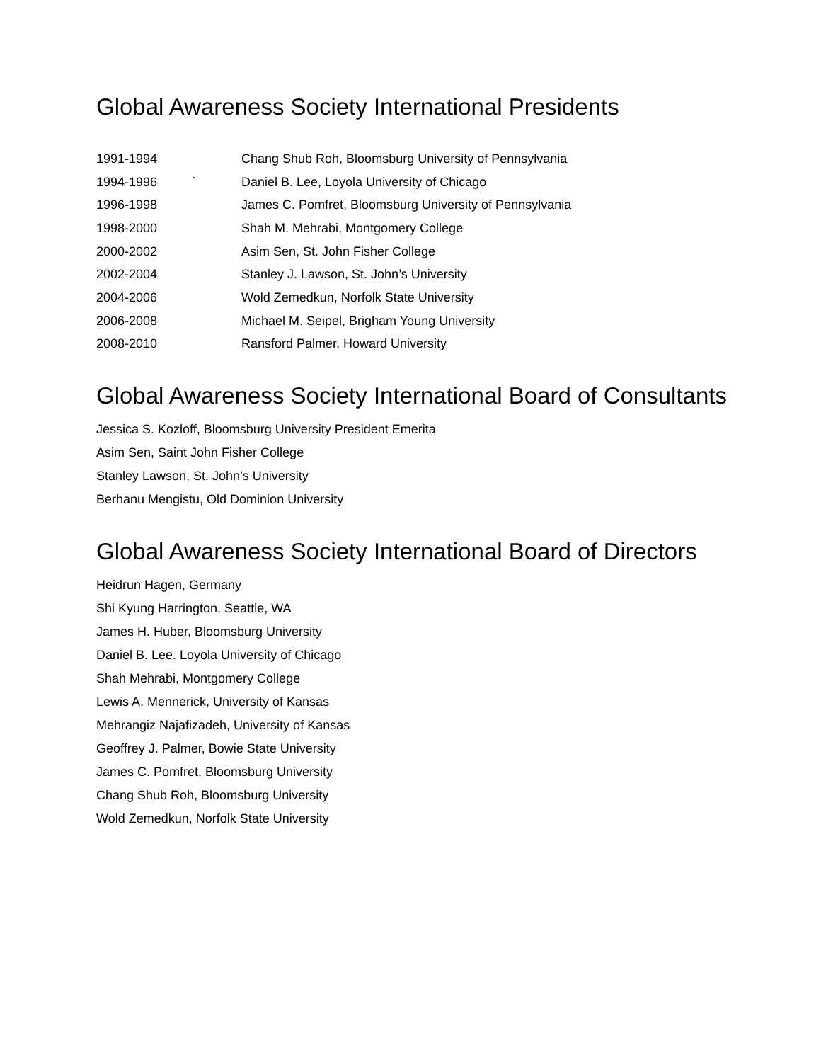Global Awareness Society International Presidents
| 1991-1994 | | Chang Shub Roh, Bloomsburg University of Pennsylvania |
| 1994-1996 | ` | Daniel B. Lee, Loyola University of Chicago |
| 1996-1998 | | James C. Pomfret, Bloomsburg University of Pennsylvania |
| 1998-2000 | | Shah M. Mehrabi, Montgomery College |
| 2000-2002 | | Asim Sen, St. John Fisher College |
| 2002-2004 | | Stanley J. Lawson, St. John’s University |
| 2004-2006 | | Wold Zemedkun, Norfolk State University |
| 2006-2008 | | Michael M. Seipel, Brigham Young University |
| 2008-2010 | | Ransford Palmer, Howard University |
Global Awareness Society International Board of Consultants
Jessica S. Kozloff, Bloomsburg University President Emerita
Asim Sen, Saint John Fisher College
Stanley Lawson, St. John’s University
Berhanu Mengistu, Old Dominion University
Global Awareness Society International Board of Directors
Heidrun Hagen, Germany
Shi Kyung Harrington, Seattle, WA
James H. Huber, Bloomsburg University
Daniel B. Lee. Loyola University of Chicago
Shah Mehrabi, Montgomery College
Lewis A. Mennerick, University of Kansas
Mehrangiz Najafizadeh, University of Kansas
Geoffrey J. Palmer, Bowie State University
James C. Pomfret, Bloomsburg University
Chang Shub Roh, Bloomsburg University
Wold Zemedkun, Norfolk State University